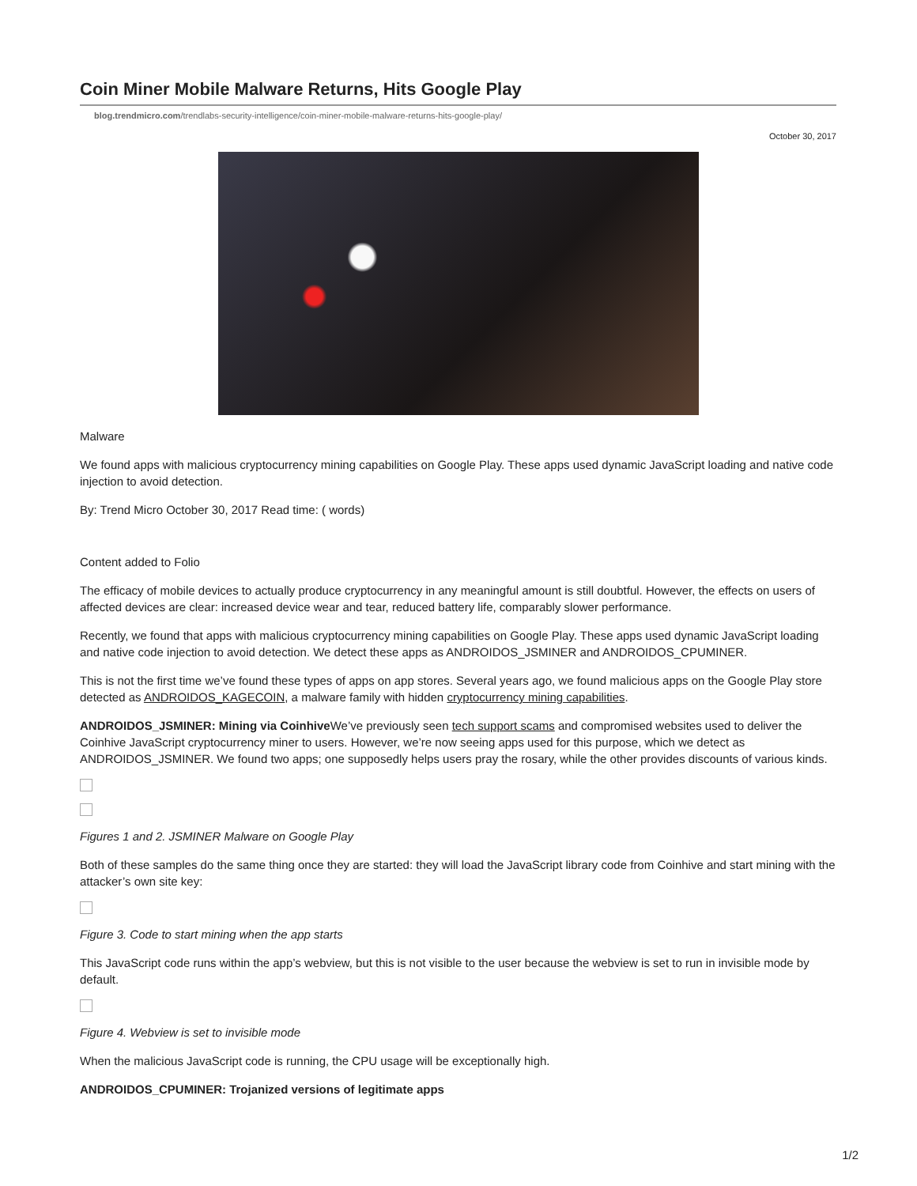Coin Miner Mobile Malware Returns, Hits Google Play
blog.trendmicro.com/trendlabs-security-intelligence/coin-miner-mobile-malware-returns-hits-google-play/
October 30, 2017
Malware
We found apps with malicious cryptocurrency mining capabilities on Google Play. These apps used dynamic JavaScript loading and native code injection to avoid detection.
By: Trend Micro October 30, 2017 Read time: ( words)
Content added to Folio
The efficacy of mobile devices to actually produce cryptocurrency in any meaningful amount is still doubtful. However, the effects on users of affected devices are clear: increased device wear and tear, reduced battery life, comparably slower performance.
Recently, we found that apps with malicious cryptocurrency mining capabilities on Google Play. These apps used dynamic JavaScript loading and native code injection to avoid detection. We detect these apps as ANDROIDOS_JSMINER and ANDROIDOS_CPUMINER.
This is not the first time we’ve found these types of apps on app stores. Several years ago, we found malicious apps on the Google Play store detected as ANDROIDOS_KAGECOIN, a malware family with hidden cryptocurrency mining capabilities.
ANDROIDOS_JSMINER: Mining via Coinhive We’ve previously seen tech support scams and compromised websites used to deliver the Coinhive JavaScript cryptocurrency miner to users. However, we’re now seeing apps used for this purpose, which we detect as ANDROIDOS_JSMINER. We found two apps; one supposedly helps users pray the rosary, while the other provides discounts of various kinds.
Figures 1 and 2. JSMINER Malware on Google Play
Both of these samples do the same thing once they are started: they will load the JavaScript library code from Coinhive and start mining with the attacker’s own site key:
Figure 3. Code to start mining when the app starts
This JavaScript code runs within the app’s webview, but this is not visible to the user because the webview is set to run in invisible mode by default.
Figure 4. Webview is set to invisible mode
When the malicious JavaScript code is running, the CPU usage will be exceptionally high.
ANDROIDOS_CPUMINER: Trojanized versions of legitimate apps
1/2